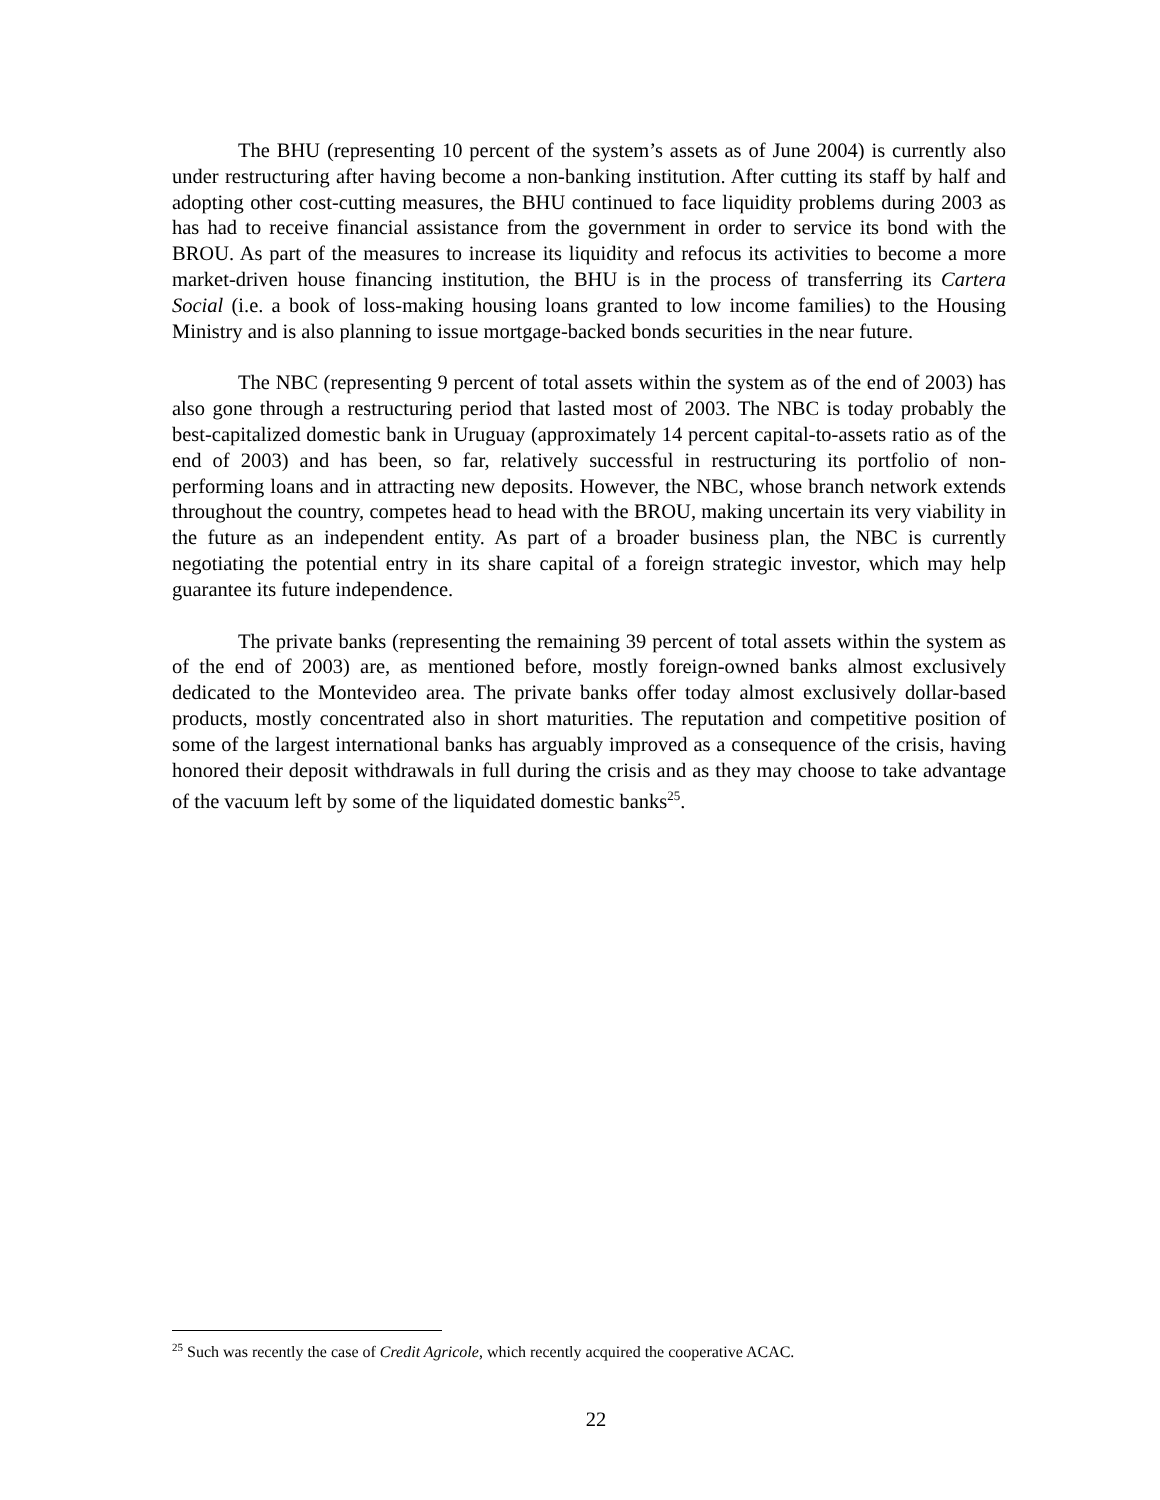The BHU (representing 10 percent of the system’s assets as of June 2004) is currently also under restructuring after having become a non-banking institution. After cutting its staff by half and adopting other cost-cutting measures, the BHU continued to face liquidity problems during 2003 as has had to receive financial assistance from the government in order to service its bond with the BROU. As part of the measures to increase its liquidity and refocus its activities to become a more market-driven house financing institution, the BHU is in the process of transferring its Cartera Social (i.e. a book of loss-making housing loans granted to low income families) to the Housing Ministry and is also planning to issue mortgage-backed bonds securities in the near future.
The NBC (representing 9 percent of total assets within the system as of the end of 2003) has also gone through a restructuring period that lasted most of 2003. The NBC is today probably the best-capitalized domestic bank in Uruguay (approximately 14 percent capital-to-assets ratio as of the end of 2003) and has been, so far, relatively successful in restructuring its portfolio of non-performing loans and in attracting new deposits. However, the NBC, whose branch network extends throughout the country, competes head to head with the BROU, making uncertain its very viability in the future as an independent entity. As part of a broader business plan, the NBC is currently negotiating the potential entry in its share capital of a foreign strategic investor, which may help guarantee its future independence.
The private banks (representing the remaining 39 percent of total assets within the system as of the end of 2003) are, as mentioned before, mostly foreign-owned banks almost exclusively dedicated to the Montevideo area. The private banks offer today almost exclusively dollar-based products, mostly concentrated also in short maturities. The reputation and competitive position of some of the largest international banks has arguably improved as a consequence of the crisis, having honored their deposit withdrawals in full during the crisis and as they may choose to take advantage of the vacuum left by some of the liquidated domestic banks<sup>25</sup>.
<sup>25</sup> Such was recently the case of Credit Agricole, which recently acquired the cooperative ACAC.
22